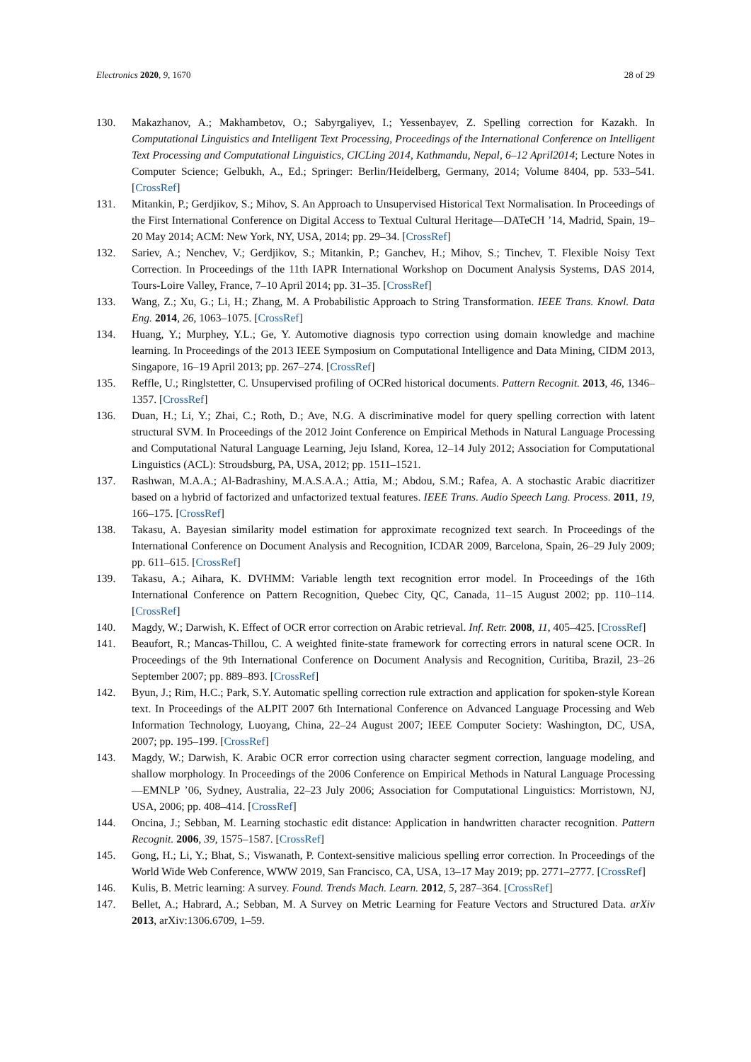Electronics 2020, 9, 1670 28 of 29
130. Makazhanov, A.; Makhambetov, O.; Sabyrgaliyev, I.; Yessenbayev, Z. Spelling correction for Kazakh. In Computational Linguistics and Intelligent Text Processing, Proceedings of the International Conference on Intelligent Text Processing and Computational Linguistics, CICLing 2014, Kathmandu, Nepal, 6–12 April2014; Lecture Notes in Computer Science; Gelbukh, A., Ed.; Springer: Berlin/Heidelberg, Germany, 2014; Volume 8404, pp. 533–541. [CrossRef]
131. Mitankin, P.; Gerdjikov, S.; Mihov, S. An Approach to Unsupervised Historical Text Normalisation. In Proceedings of the First International Conference on Digital Access to Textual Cultural Heritage—DATeCH ’14, Madrid, Spain, 19–20 May 2014; ACM: New York, NY, USA, 2014; pp. 29–34. [CrossRef]
132. Sariev, A.; Nenchev, V.; Gerdjikov, S.; Mitankin, P.; Ganchev, H.; Mihov, S.; Tinchev, T. Flexible Noisy Text Correction. In Proceedings of the 11th IAPR International Workshop on Document Analysis Systems, DAS 2014, Tours-Loire Valley, France, 7–10 April 2014; pp. 31–35. [CrossRef]
133. Wang, Z.; Xu, G.; Li, H.; Zhang, M. A Probabilistic Approach to String Transformation. IEEE Trans. Knowl. Data Eng. 2014, 26, 1063–1075. [CrossRef]
134. Huang, Y.; Murphey, Y.L.; Ge, Y. Automotive diagnosis typo correction using domain knowledge and machine learning. In Proceedings of the 2013 IEEE Symposium on Computational Intelligence and Data Mining, CIDM 2013, Singapore, 16–19 April 2013; pp. 267–274. [CrossRef]
135. Reffle, U.; Ringlstetter, C. Unsupervised profiling of OCRed historical documents. Pattern Recognit. 2013, 46, 1346–1357. [CrossRef]
136. Duan, H.; Li, Y.; Zhai, C.; Roth, D.; Ave, N.G. A discriminative model for query spelling correction with latent structural SVM. In Proceedings of the 2012 Joint Conference on Empirical Methods in Natural Language Processing and Computational Natural Language Learning, Jeju Island, Korea, 12–14 July 2012; Association for Computational Linguistics (ACL): Stroudsburg, PA, USA, 2012; pp. 1511–1521.
137. Rashwan, M.A.A.; Al-Badrashiny, M.A.S.A.A.; Attia, M.; Abdou, S.M.; Rafea, A. A stochastic Arabic diacritizer based on a hybrid of factorized and unfactorized textual features. IEEE Trans. Audio Speech Lang. Process. 2011, 19, 166–175. [CrossRef]
138. Takasu, A. Bayesian similarity model estimation for approximate recognized text search. In Proceedings of the International Conference on Document Analysis and Recognition, ICDAR 2009, Barcelona, Spain, 26–29 July 2009; pp. 611–615. [CrossRef]
139. Takasu, A.; Aihara, K. DVHMM: Variable length text recognition error model. In Proceedings of the 16th International Conference on Pattern Recognition, Quebec City, QC, Canada, 11–15 August 2002; pp. 110–114. [CrossRef]
140. Magdy, W.; Darwish, K. Effect of OCR error correction on Arabic retrieval. Inf. Retr. 2008, 11, 405–425. [CrossRef]
141. Beaufort, R.; Mancas-Thillou, C. A weighted finite-state framework for correcting errors in natural scene OCR. In Proceedings of the 9th International Conference on Document Analysis and Recognition, Curitiba, Brazil, 23–26 September 2007; pp. 889–893. [CrossRef]
142. Byun, J.; Rim, H.C.; Park, S.Y. Automatic spelling correction rule extraction and application for spoken-style Korean text. In Proceedings of the ALPIT 2007 6th International Conference on Advanced Language Processing and Web Information Technology, Luoyang, China, 22–24 August 2007; IEEE Computer Society: Washington, DC, USA, 2007; pp. 195–199. [CrossRef]
143. Magdy, W.; Darwish, K. Arabic OCR error correction using character segment correction, language modeling, and shallow morphology. In Proceedings of the 2006 Conference on Empirical Methods in Natural Language Processing—EMNLP ’06, Sydney, Australia, 22–23 July 2006; Association for Computational Linguistics: Morristown, NJ, USA, 2006; pp. 408–414. [CrossRef]
144. Oncina, J.; Sebban, M. Learning stochastic edit distance: Application in handwritten character recognition. Pattern Recognit. 2006, 39, 1575–1587. [CrossRef]
145. Gong, H.; Li, Y.; Bhat, S.; Viswanath, P. Context-sensitive malicious spelling error correction. In Proceedings of the World Wide Web Conference, WWW 2019, San Francisco, CA, USA, 13–17 May 2019; pp. 2771–2777. [CrossRef]
146. Kulis, B. Metric learning: A survey. Found. Trends Mach. Learn. 2012, 5, 287–364. [CrossRef]
147. Bellet, A.; Habrard, A.; Sebban, M. A Survey on Metric Learning for Feature Vectors and Structured Data. arXiv 2013, arXiv:1306.6709, 1–59.